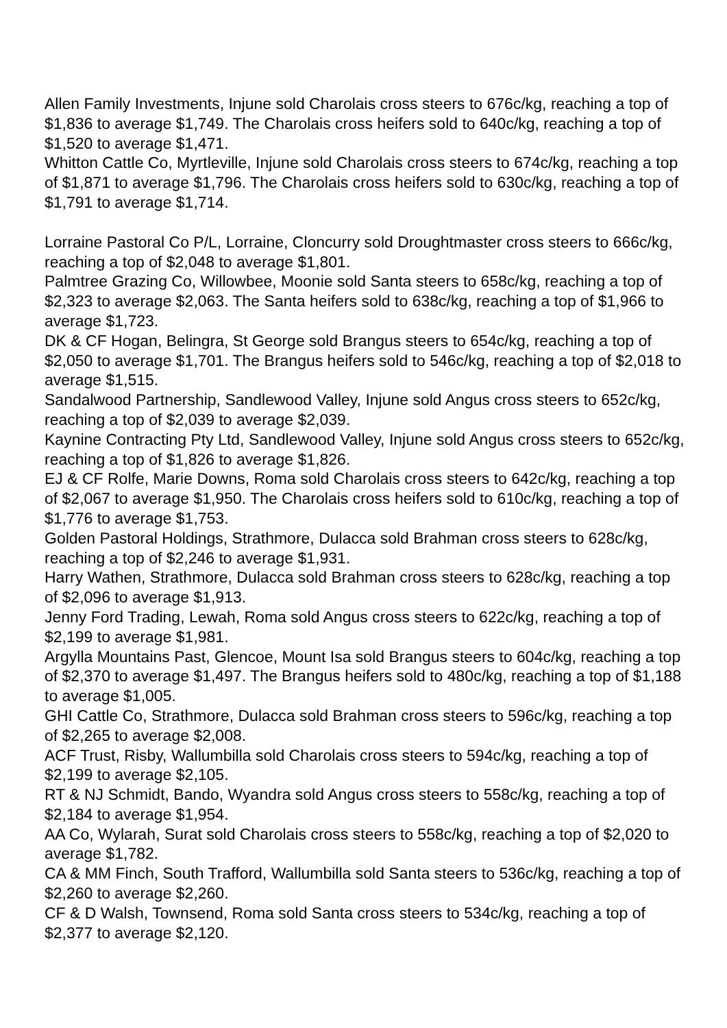Allen Family Investments, Injune sold Charolais cross steers to 676c/kg, reaching a top of $1,836 to average $1,749. The Charolais cross heifers sold to 640c/kg, reaching a top of $1,520 to average $1,471.
Whitton Cattle Co, Myrtleville, Injune sold Charolais cross steers to 674c/kg, reaching a top of $1,871 to average $1,796. The Charolais cross heifers sold to 630c/kg, reaching a top of $1,791 to average $1,714.
Lorraine Pastoral Co P/L, Lorraine, Cloncurry sold Droughtmaster cross steers to 666c/kg, reaching a top of $2,048 to average $1,801.
Palmtree Grazing Co, Willowbee, Moonie sold Santa steers to 658c/kg, reaching a top of $2,323 to average $2,063. The Santa heifers sold to 638c/kg, reaching a top of $1,966 to average $1,723.
DK & CF Hogan, Belingra, St George sold Brangus steers to 654c/kg, reaching a top of $2,050 to average $1,701. The Brangus heifers sold to 546c/kg, reaching a top of $2,018 to average $1,515.
Sandalwood Partnership, Sandlewood Valley, Injune sold Angus cross steers to 652c/kg, reaching a top of $2,039 to average $2,039.
Kaynine Contracting Pty Ltd, Sandlewood Valley, Injune sold Angus cross steers to 652c/kg, reaching a top of $1,826 to average $1,826.
EJ & CF Rolfe, Marie Downs, Roma sold Charolais cross steers to 642c/kg, reaching a top of $2,067 to average $1,950. The Charolais cross heifers sold to 610c/kg, reaching a top of $1,776 to average $1,753.
Golden Pastoral Holdings, Strathmore, Dulacca sold Brahman cross steers to 628c/kg, reaching a top of $2,246 to average $1,931.
Harry Wathen, Strathmore, Dulacca sold Brahman cross steers to 628c/kg, reaching a top of $2,096 to average $1,913.
Jenny Ford Trading, Lewah, Roma sold Angus cross steers to 622c/kg, reaching a top of $2,199 to average $1,981.
Argylla Mountains Past, Glencoe, Mount Isa sold Brangus steers to 604c/kg, reaching a top of $2,370 to average $1,497. The Brangus heifers sold to 480c/kg, reaching a top of $1,188 to average $1,005.
GHI Cattle Co, Strathmore, Dulacca sold Brahman cross steers to 596c/kg, reaching a top of $2,265 to average $2,008.
ACF Trust, Risby, Wallumbilla sold Charolais cross steers to 594c/kg, reaching a top of $2,199 to average $2,105.
RT & NJ Schmidt, Bando, Wyandra sold Angus cross steers to 558c/kg, reaching a top of $2,184 to average $1,954.
AA Co, Wylarah, Surat sold Charolais cross steers to 558c/kg, reaching a top of $2,020 to average $1,782.
CA & MM Finch, South Trafford, Wallumbilla sold Santa steers to 536c/kg, reaching a top of $2,260 to average $2,260.
CF & D Walsh, Townsend, Roma sold Santa cross steers to 534c/kg, reaching a top of $2,377 to average $2,120.